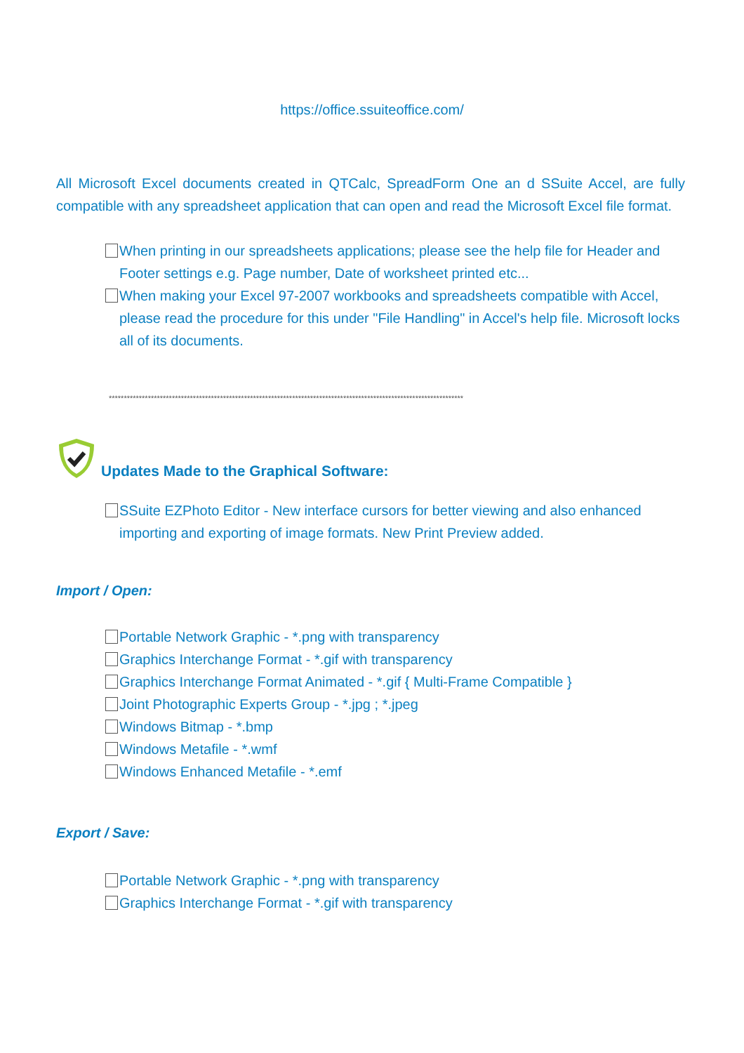https://office.ssuiteoffice.com/
All Microsoft Excel documents created in QTCalc, SpreadForm One an d SSuite Accel, are fully compatible with any spreadsheet application that can open and read the Microsoft Excel file format.
When printing in our spreadsheets applications; please see the help file for Header and Footer settings e.g. Page number, Date of worksheet printed etc...
When making your Excel 97-2007 workbooks and spreadsheets compatible with Accel, please read the procedure for this under "File Handling" in Accel's help file. Microsoft locks all of its documents.
**********************************************************************************************************************
Updates Made to the Graphical Software:
SSuite EZPhoto Editor - New interface cursors for better viewing and also enhanced importing and exporting of image formats. New Print Preview added.
Import / Open:
Portable Network Graphic - *.png with transparency
Graphics Interchange Format - *.gif with transparency
Graphics Interchange Format Animated - *.gif { Multi-Frame Compatible }
Joint Photographic Experts Group - *.jpg ; *.jpeg
Windows Bitmap - *.bmp
Windows Metafile - *.wmf
Windows Enhanced Metafile - *.emf
Export / Save:
Portable Network Graphic - *.png with transparency
Graphics Interchange Format - *.gif with transparency